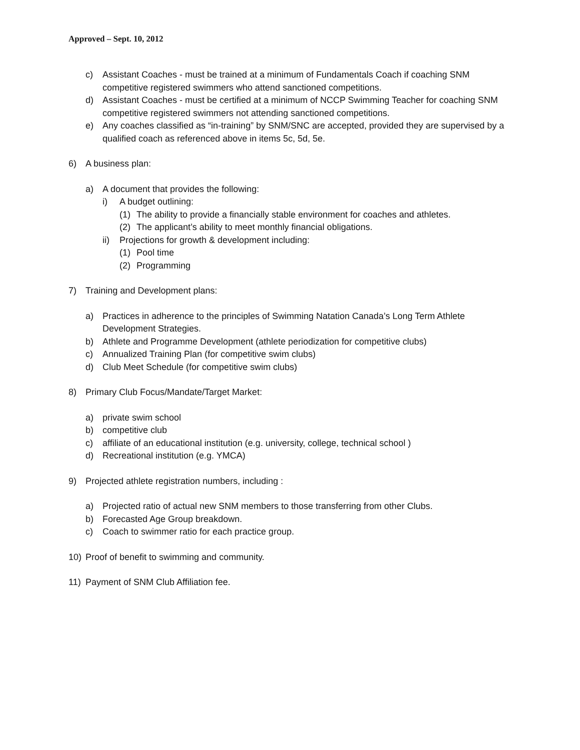Approved – Sept. 10, 2012
c) Assistant Coaches - must be trained at a minimum of Fundamentals Coach if coaching SNM competitive registered swimmers who attend sanctioned competitions.
d) Assistant Coaches - must be certified at a minimum of NCCP Swimming Teacher for coaching SNM competitive registered swimmers not attending sanctioned competitions.
e) Any coaches classified as “in-training” by SNM/SNC are accepted, provided they are supervised by a qualified coach as referenced above in items 5c, 5d, 5e.
6) A business plan:
a) A document that provides the following:
i) A budget outlining:
(1) The ability to provide a financially stable environment for coaches and athletes.
(2) The applicant’s ability to meet monthly financial obligations.
ii) Projections for growth & development including:
(1) Pool time
(2) Programming
7) Training and Development plans:
a) Practices in adherence to the principles of Swimming Natation Canada’s Long Term Athlete Development Strategies.
b) Athlete and Programme Development (athlete periodization for competitive clubs)
c) Annualized Training Plan (for competitive swim clubs)
d) Club Meet Schedule (for competitive swim clubs)
8) Primary Club Focus/Mandate/Target Market:
a) private swim school
b) competitive club
c) affiliate of an educational institution (e.g. university, college, technical school )
d) Recreational institution (e.g. YMCA)
9) Projected athlete registration numbers, including :
a) Projected ratio of actual new SNM members to those transferring from other Clubs.
b) Forecasted Age Group breakdown.
c) Coach to swimmer ratio for each practice group.
10) Proof of benefit to swimming and community.
11) Payment of SNM Club Affiliation fee.